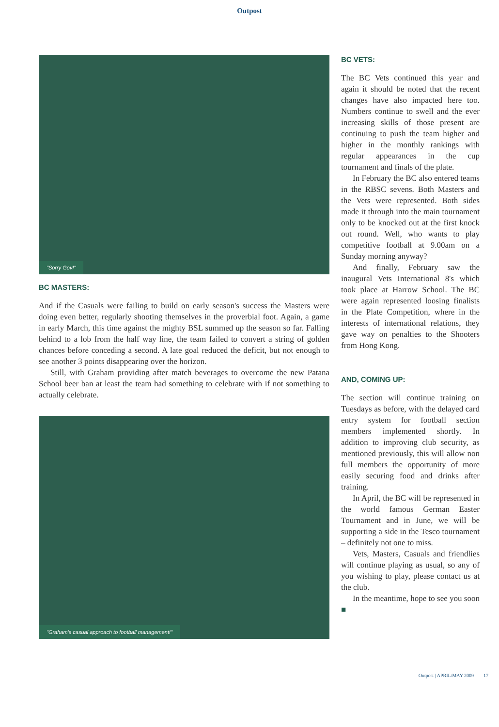Outpost
"Sorry Gov!"
BC MASTERS:
And if the Casuals were failing to build on early season's success the Masters were doing even better, regularly shooting themselves in the proverbial foot. Again, a game in early March, this time against the mighty BSL summed up the season so far. Falling behind to a lob from the half way line, the team failed to convert a string of golden chances before conceding a second. A late goal reduced the deficit, but not enough to see another 3 points disappearing over the horizon.
Still, with Graham providing after match beverages to overcome the new Patana School beer ban at least the team had something to celebrate with if not something to actually celebrate.
"Graham's casual approach to football management!"
BC VETS:
The BC Vets continued this year and again it should be noted that the recent changes have also impacted here too. Numbers continue to swell and the ever increasing skills of those present are continuing to push the team higher and higher in the monthly rankings with regular appearances in the cup tournament and finals of the plate.
In February the BC also entered teams in the RBSC sevens. Both Masters and the Vets were represented. Both sides made it through into the main tournament only to be knocked out at the first knock out round. Well, who wants to play competitive football at 9.00am on a Sunday morning anyway?
And finally, February saw the inaugural Vets International 8's which took place at Harrow School. The BC were again represented loosing finalists in the Plate Competition, where in the interests of international relations, they gave way on penalties to the Shooters from Hong Kong.
AND, COMING UP:
The section will continue training on Tuesdays as before, with the delayed card entry system for football section members implemented shortly. In addition to improving club security, as mentioned previously, this will allow non full members the opportunity of more easily securing food and drinks after training.
In April, the BC will be represented in the world famous German Easter Tournament and in June, we will be supporting a side in the Tesco tournament – definitely not one to miss.
Vets, Masters, Casuals and friendlies will continue playing as usual, so any of you wishing to play, please contact us at the club.
In the meantime, hope to see you soon ■
Outpost | APRIL/MAY 2009 17